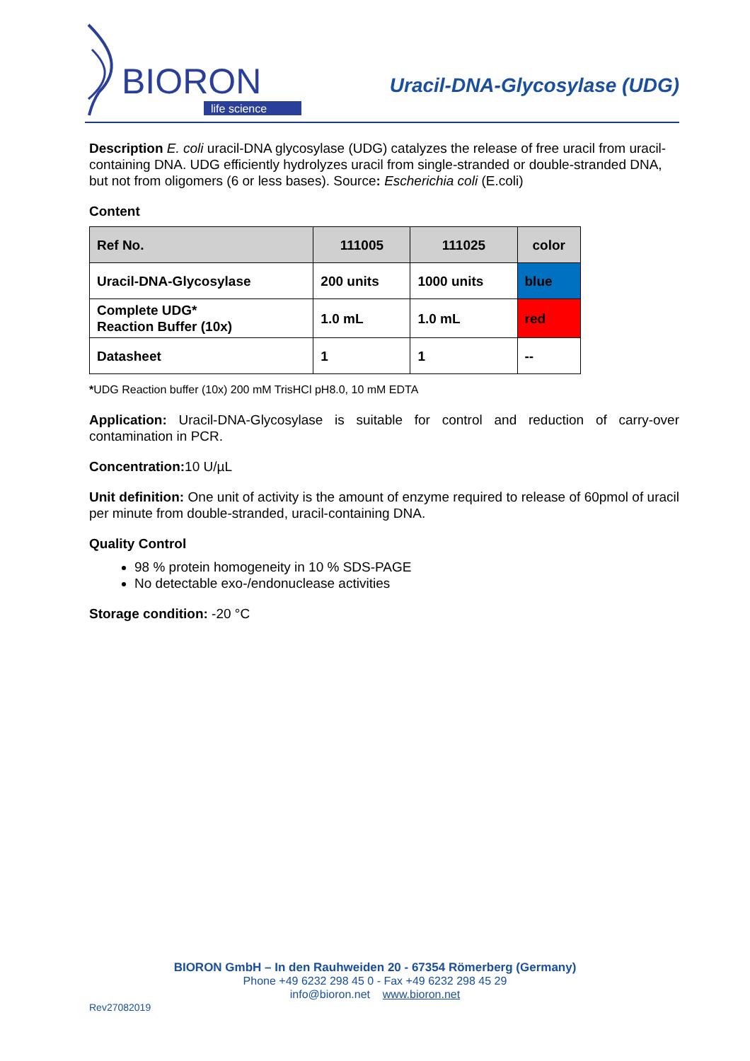BIORON
life science
Uracil-DNA-Glycosylase (UDG)
Description E. coli uracil-DNA glycosylase (UDG) catalyzes the release of free uracil from uracil-containing DNA. UDG efficiently hydrolyzes uracil from single-stranded or double-stranded DNA, but not from oligomers (6 or less bases). Source: Escherichia coli (E.coli)
Content
| Ref No. | 111005 | 111025 | color |
| --- | --- | --- | --- |
| Uracil-DNA-Glycosylase | 200 units | 1000 units | blue |
| Complete UDG* Reaction Buffer (10x) | 1.0 mL | 1.0 mL | red |
| Datasheet | 1 | 1 | -- |
*UDG Reaction buffer (10x) 200 mM TrisHCl pH8.0, 10 mM EDTA
Application: Uracil-DNA-Glycosylase is suitable for control and reduction of carry-over contamination in PCR.
Concentration: 10 U/µL
Unit definition: One unit of activity is the amount of enzyme required to release of 60pmol of uracil per minute from double-stranded, uracil-containing DNA.
Quality Control
98 % protein homogeneity in 10 % SDS-PAGE
No detectable exo-/endonuclease activities
Storage condition: -20 °C
BIORON GmbH – In den Rauhweiden 20 - 67354 Römerberg (Germany)
Phone +49 6232 298 45 0 - Fax +49 6232 298 45 29
info@bioron.net www.bioron.net
Rev27082019